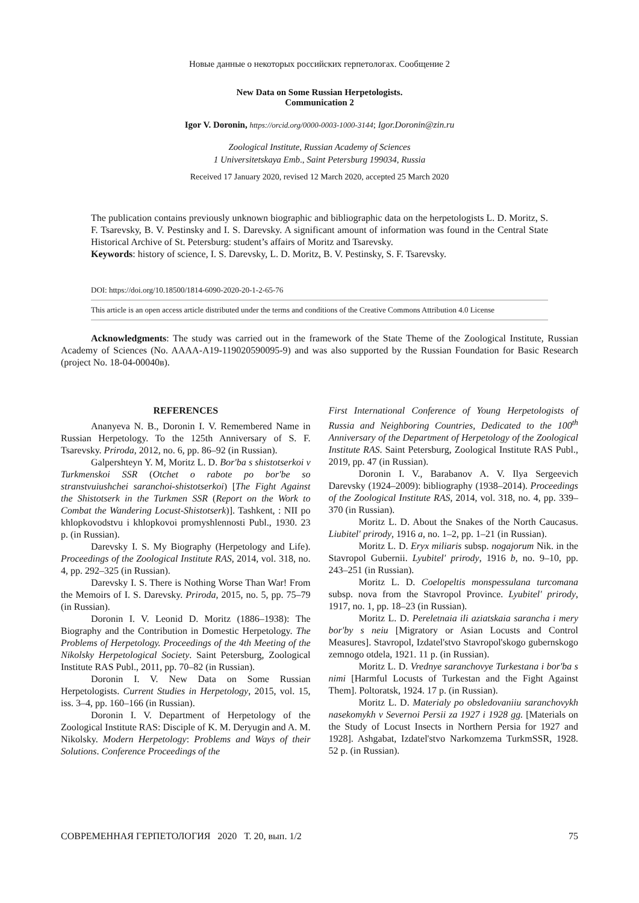Новые данные о некоторых российских герпетологах. Сообщение 2
New Data on Some Russian Herpetologists.
Communication 2
Igor V. Doronin, https://orcid.org/0000-0003-1000-3144; Igor.Doronin@zin.ru
Zoological Institute, Russian Academy of Sciences
1 Universitetskaya Emb., Saint Petersburg 199034, Russia
Received 17 January 2020, revised 12 March 2020, accepted 25 March 2020
The publication contains previously unknown biographic and bibliographic data on the herpetologists L. D. Moritz, S. F. Tsarevsky, B. V. Pestinsky and I. S. Darevsky. A significant amount of information was found in the Central State Historical Archive of St. Petersburg: student’s affairs of Moritz and Tsarevsky.
Keywords: history of science, I. S. Darevsky, L. D. Moritz, B. V. Pestinsky, S. F. Tsarevsky.
DOI: https://doi.org/10.18500/1814-6090-2020-20-1-2-65-76
This article is an open access article distributed under the terms and conditions of the Creative Commons Attribution 4.0 License
Acknowledgments: The study was carried out in the framework of the State Theme of the Zoological Institute, Russian Academy of Sciences (No. AAAA-A19-119020590095-9) and was also supported by the Russian Foundation for Basic Research (project No. 18-04-00040в).
REFERENCES
Ananyeva N. B., Doronin I. V. Remembered Name in Russian Herpetology. To the 125th Anniversary of S. F. Tsarevsky. Priroda, 2012, no. 6, pp. 86–92 (in Russian).
Galpershteyn Y. M, Moritz L. D. Bor'ba s shistotserkoi v Turkmenskoi SSR (Otchet o rabote po bor'be so stranstvuiushchei saranchoi-shistotserkoi) [The Fight Against the Shistotserk in the Turkmen SSR (Report on the Work to Combat the Wandering Locust-Shistotserk)]. Tashkent, : NII po khlopkovodstvu i khlopkovoi promyshlennosti Publ., 1930. 23 p. (in Russian).
Darevsky I. S. My Biography (Herpetology and Life). Proceedings of the Zoological Institute RAS, 2014, vol. 318, no. 4, pp. 292–325 (in Russian).
Darevsky I. S. There is Nothing Worse Than War! From the Memoirs of I. S. Darevsky. Priroda, 2015, no. 5, pp. 75–79 (in Russian).
Doronin I. V. Leonid D. Moritz (1886–1938): The Biography and the Contribution in Domestic Herpetology. The Problems of Herpetology. Proceedings of the 4th Meeting of the Nikolsky Herpetological Society. Saint Petersburg, Zoological Institute RAS Publ., 2011, pp. 70–82 (in Russian).
Doronin I. V. New Data on Some Russian Herpetologists. Current Studies in Herpetology, 2015, vol. 15, iss. 3–4, pp. 160–166 (in Russian).
Doronin I. V. Department of Herpetology of the Zoological Institute RAS: Disciple of K. M. Deryugin and A. M. Nikolsky. Modern Herpetology: Problems and Ways of their Solutions. Conference Proceedings of the
First International Conference of Young Herpetologists of Russia and Neighboring Countries, Dedicated to the 100<sup>th</sup> Anniversary of the Department of Herpetology of the Zoological Institute RAS. Saint Petersburg, Zoological Institute RAS Publ., 2019, pp. 47 (in Russian).
Doronin I. V., Barabanov A. V. Ilya Sergeevich Darevsky (1924–2009): bibliography (1938–2014). Proceedings of the Zoological Institute RAS, 2014, vol. 318, no. 4, pp. 339–370 (in Russian).
Moritz L. D. About the Snakes of the North Caucasus. Liubitel' prirody, 1916 a, no. 1–2, pp. 1–21 (in Russian).
Moritz L. D. Eryx miliaris subsp. nogajorum Nik. in the Stavropol Gubernii. Lyubitel' prirody, 1916 b, no. 9–10, pp. 243–251 (in Russian).
Moritz L. D. Coelopeltis monspessulana turcomana subsp. nova from the Stavropol Province. Lyubitel' prirody, 1917, no. 1, pp. 18–23 (in Russian).
Moritz L. D. Pereletnaia ili aziatskaia sarancha i mery bor'by s neiu [Migratory or Asian Locusts and Control Measures]. Stavropol, Izdatel'stvo Stavropol'skogo gubernskogo zemnogo otdela, 1921. 11 p. (in Russian).
Moritz L. D. Vrednye saranchovye Turkestana i bor'ba s nimi [Harmful Locusts of Turkestan and the Fight Against Them]. Poltoratsk, 1924. 17 p. (in Russian).
Moritz L. D. Materialy po obsledovaniiu saranchovykh nasekomykh v Severnoi Persii za 1927 i 1928 gg. [Materials on the Study of Locust Insects in Northern Persia for 1927 and 1928]. Ashgabat, Izdatel'stvo Narkomzema TurkmSSR, 1928. 52 p. (in Russian).
СОВРЕМЕННАЯ ГЕРПЕТОЛОГИЯ 2020 Т. 20, вып. 1/2 75